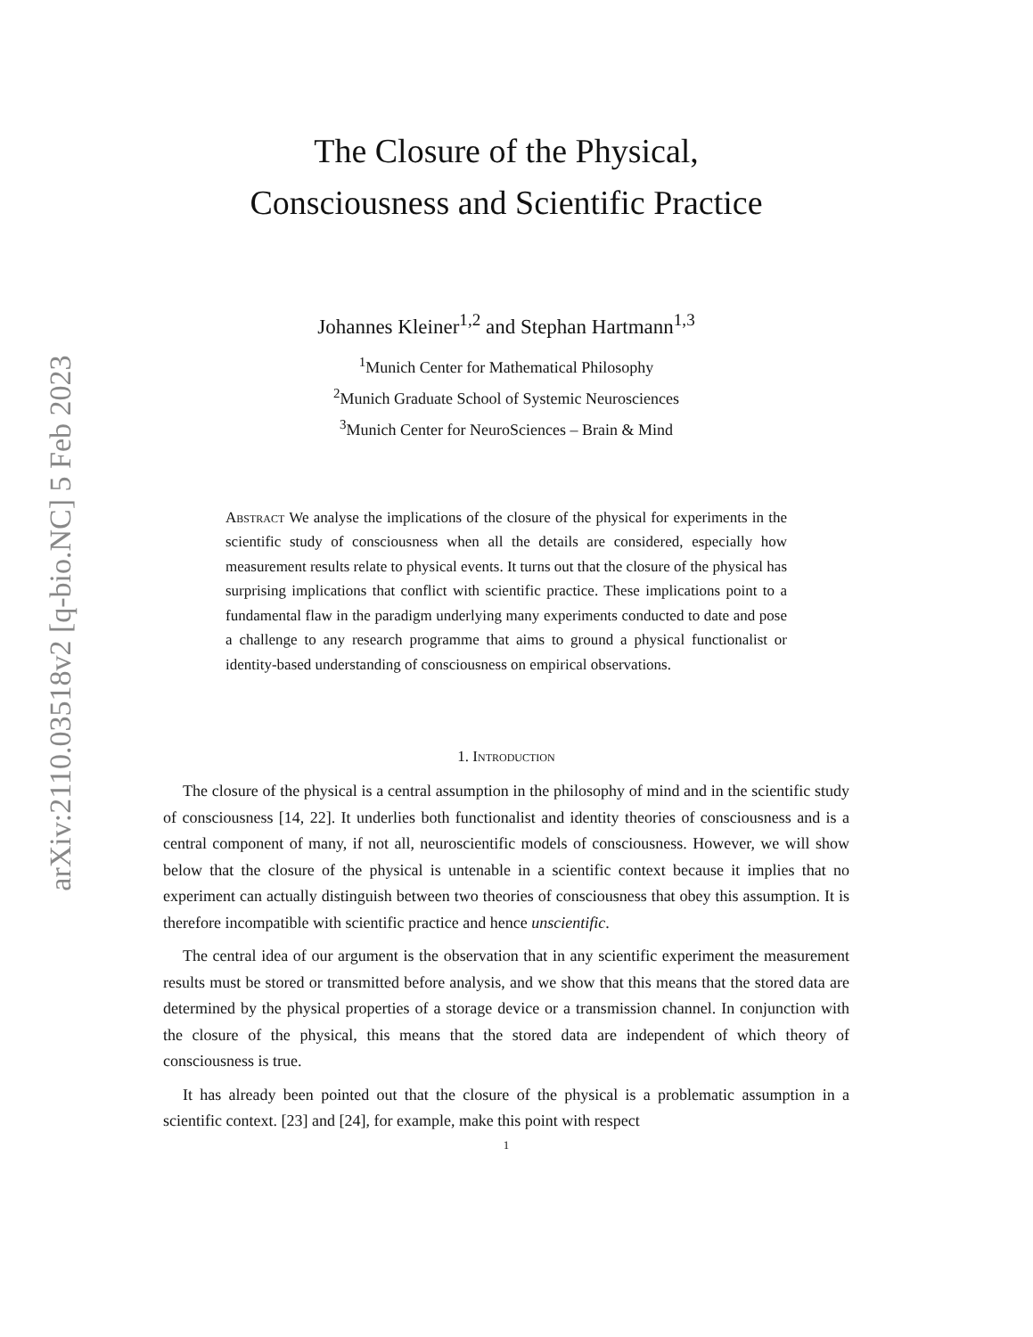arXiv:2110.03518v2 [q-bio.NC] 5 Feb 2023
The Closure of the Physical,
Consciousness and Scientific Practice
Johannes Kleiner<sup>1,2</sup> and Stephan Hartmann<sup>1,3</sup>
<sup>1</sup> Munich Center for Mathematical Philosophy
<sup>2</sup> Munich Graduate School of Systemic Neurosciences
<sup>3</sup> Munich Center for NeuroSciences – Brain & Mind
Abstract We analyse the implications of the closure of the physical for experiments in the scientific study of consciousness when all the details are considered, especially how measurement results relate to physical events. It turns out that the closure of the physical has surprising implications that conflict with scientific practice. These implications point to a fundamental flaw in the paradigm underlying many experiments conducted to date and pose a challenge to any research programme that aims to ground a physical functionalist or identity-based understanding of consciousness on empirical observations.
1. Introduction
The closure of the physical is a central assumption in the philosophy of mind and in the scientific study of consciousness [14, 22]. It underlies both functionalist and identity theories of consciousness and is a central component of many, if not all, neuroscientific models of consciousness. However, we will show below that the closure of the physical is untenable in a scientific context because it implies that no experiment can actually distinguish between two theories of consciousness that obey this assumption. It is therefore incompatible with scientific practice and hence unscientific.
The central idea of our argument is the observation that in any scientific experiment the measurement results must be stored or transmitted before analysis, and we show that this means that the stored data are determined by the physical properties of a storage device or a transmission channel. In conjunction with the closure of the physical, this means that the stored data are independent of which theory of consciousness is true.
It has already been pointed out that the closure of the physical is a problematic assumption in a scientific context. [23] and [24], for example, make this point with respect
1